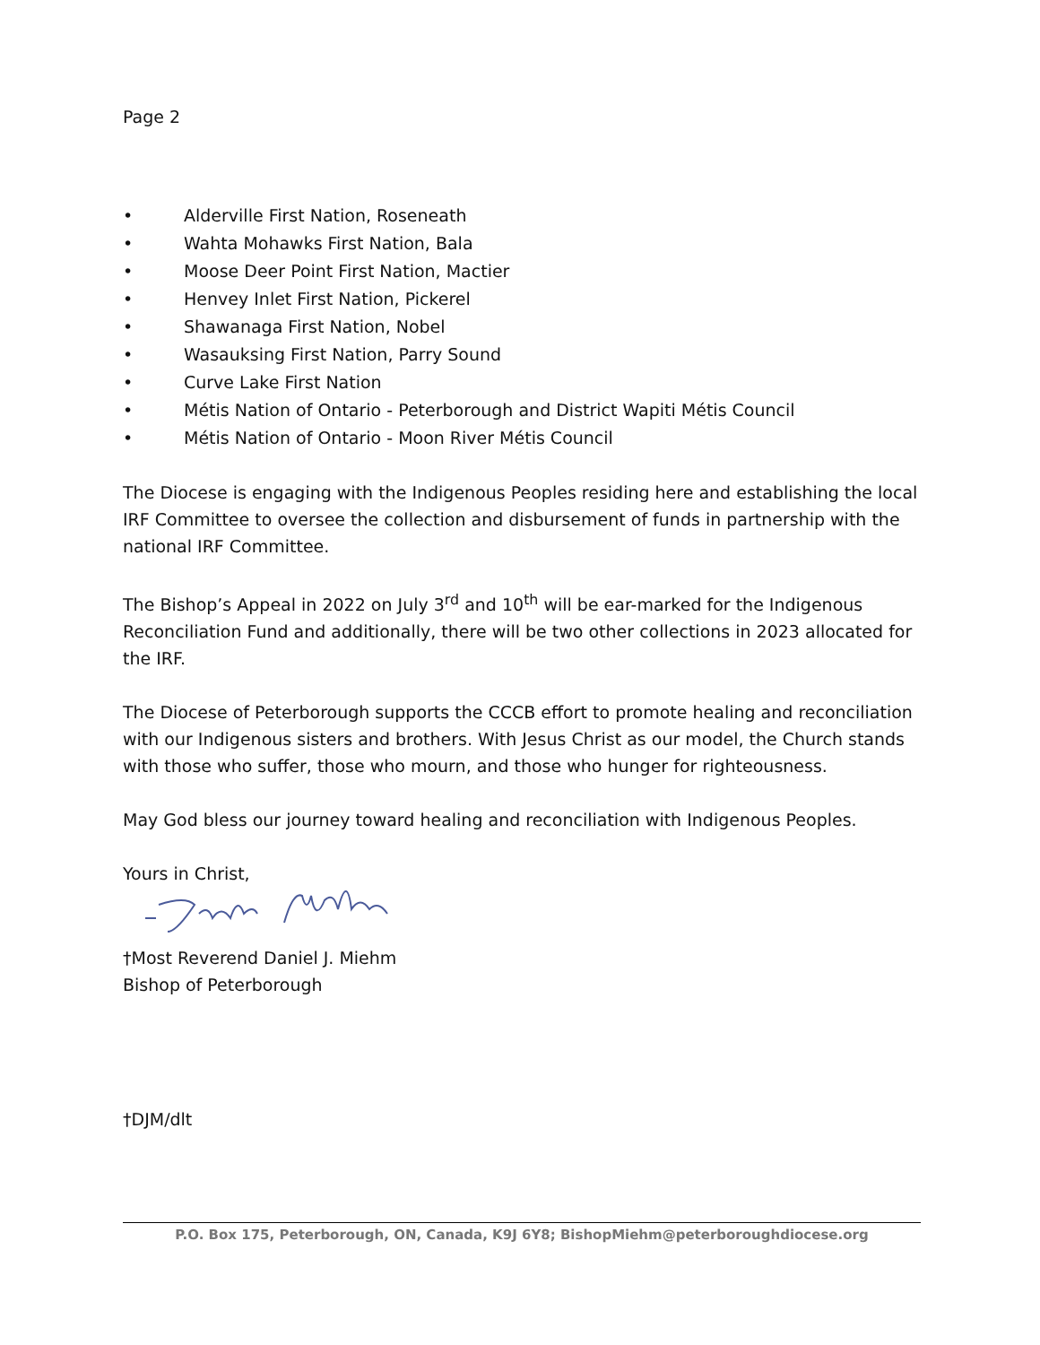Page 2
• Alderville First Nation, Roseneath
• Wahta Mohawks First Nation, Bala
• Moose Deer Point First Nation, Mactier
• Henvey Inlet First Nation, Pickerel
• Shawanaga First Nation, Nobel
• Wasauksing First Nation, Parry Sound
• Curve Lake First Nation
• Métis Nation of Ontario - Peterborough and District Wapiti Métis Council
• Métis Nation of Ontario - Moon River Métis Council
The Diocese is engaging with the Indigenous Peoples residing here and establishing the local IRF Committee to oversee the collection and disbursement of funds in partnership with the national IRF Committee.
The Bishop’s Appeal in 2022 on July 3<sup>rd</sup> and 10<sup>th</sup> will be ear-marked for the Indigenous Reconciliation Fund and additionally, there will be two other collections in 2023 allocated for the IRF.
The Diocese of Peterborough supports the CCCB effort to promote healing and reconciliation with our Indigenous sisters and brothers. With Jesus Christ as our model, the Church stands with those who suffer, those who mourn, and those who hunger for righteousness.
May God bless our journey toward healing and reconciliation with Indigenous Peoples.
Yours in Christ,
†Most Reverend Daniel J. Miehm
Bishop of Peterborough
†DJM/dlt
P.O. Box 175, Peterborough, ON, Canada, K9J 6Y8; BishopMiehm@peterboroughdiocese.org